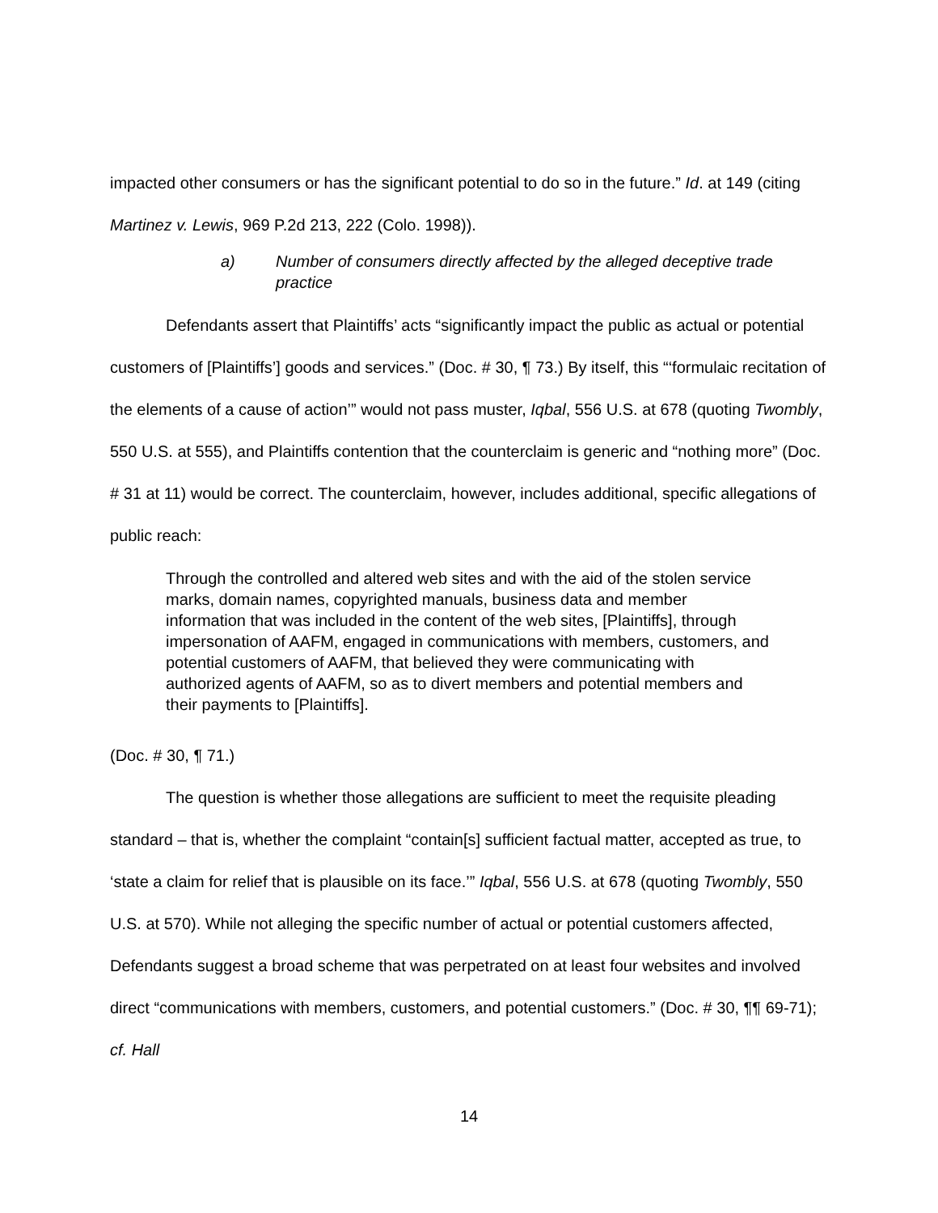impacted other consumers or has the significant potential to do so in the future.” Id. at 149 (citing Martinez v. Lewis, 969 P.2d 213, 222 (Colo. 1998)).
a) Number of consumers directly affected by the alleged deceptive trade practice
Defendants assert that Plaintiffs’ acts “significantly impact the public as actual or potential customers of [Plaintiffs’] goods and services.” (Doc. # 30, ¶ 73.) By itself, this “‘formulaic recitation of the elements of a cause of action’” would not pass muster, Iqbal, 556 U.S. at 678 (quoting Twombly, 550 U.S. at 555), and Plaintiffs contention that the counterclaim is generic and “nothing more” (Doc. # 31 at 11) would be correct. The counterclaim, however, includes additional, specific allegations of public reach:
Through the controlled and altered web sites and with the aid of the stolen service marks, domain names, copyrighted manuals, business data and member information that was included in the content of the web sites, [Plaintiffs], through impersonation of AAFM, engaged in communications with members, customers, and potential customers of AAFM, that believed they were communicating with authorized agents of AAFM, so as to divert members and potential members and their payments to [Plaintiffs].
(Doc. # 30, ¶ 71.)
The question is whether those allegations are sufficient to meet the requisite pleading standard – that is, whether the complaint “contain[s] sufficient factual matter, accepted as true, to ‘state a claim for relief that is plausible on its face.’” Iqbal, 556 U.S. at 678 (quoting Twombly, 550 U.S. at 570). While not alleging the specific number of actual or potential customers affected, Defendants suggest a broad scheme that was perpetrated on at least four websites and involved direct “communications with members, customers, and potential customers.” (Doc. # 30, ¶¶ 69-71); cf. Hall
14